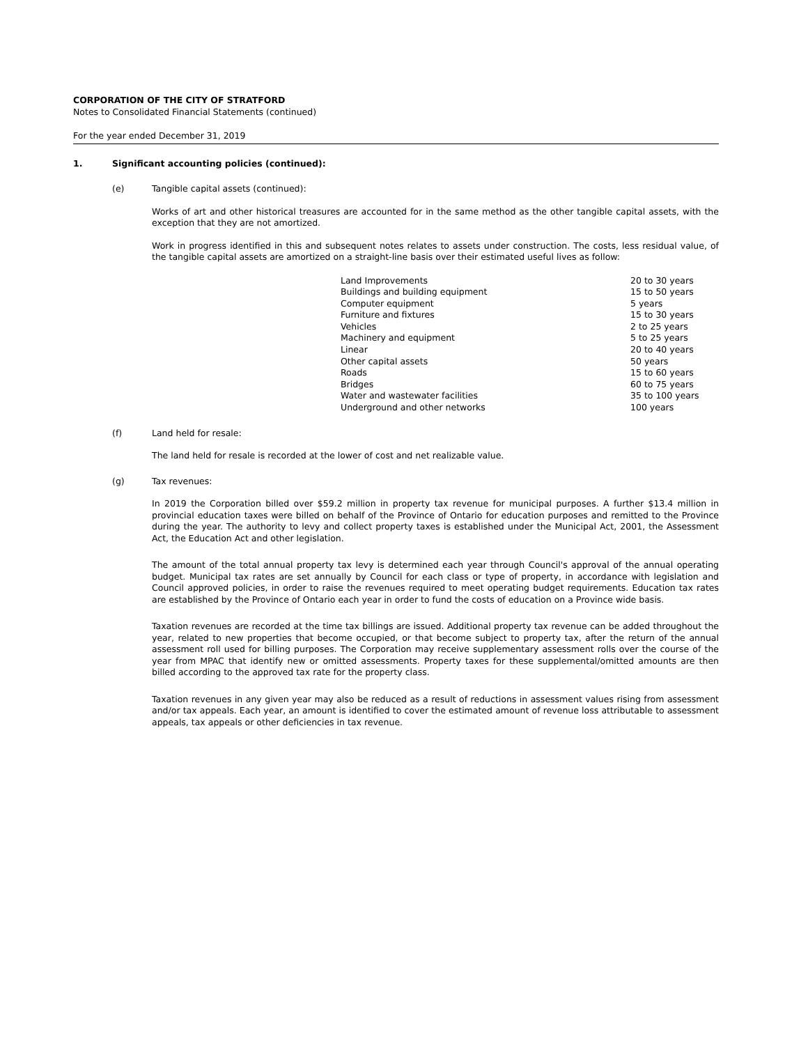CORPORATION OF THE CITY OF STRATFORD
Notes to Consolidated Financial Statements (continued)
For the year ended December 31, 2019
1. Significant accounting policies (continued):
(e) Tangible capital assets (continued):
Works of art and other historical treasures are accounted for in the same method as the other tangible capital assets, with the exception that they are not amortized.
Work in progress identified in this and subsequent notes relates to assets under construction. The costs, less residual value, of the tangible capital assets are amortized on a straight-line basis over their estimated useful lives as follow:
| Land Improvements | 20 to 30 years |
| Buildings and building equipment | 15 to 50 years |
| Computer equipment | 5 years |
| Furniture and fixtures | 15 to 30 years |
| Vehicles | 2 to 25 years |
| Machinery and equipment | 5 to 25 years |
| Linear | 20 to 40 years |
| Other capital assets | 50 years |
| Roads | 15 to 60 years |
| Bridges | 60 to 75 years |
| Water and wastewater facilities | 35 to 100 years |
| Underground and other networks | 100 years |
(f) Land held for resale:
The land held for resale is recorded at the lower of cost and net realizable value.
(g) Tax revenues:
In 2019 the Corporation billed over $59.2 million in property tax revenue for municipal purposes. A further $13.4 million in provincial education taxes were billed on behalf of the Province of Ontario for education purposes and remitted to the Province during the year. The authority to levy and collect property taxes is established under the Municipal Act, 2001, the Assessment Act, the Education Act and other legislation.
The amount of the total annual property tax levy is determined each year through Council's approval of the annual operating budget. Municipal tax rates are set annually by Council for each class or type of property, in accordance with legislation and Council approved policies, in order to raise the revenues required to meet operating budget requirements. Education tax rates are established by the Province of Ontario each year in order to fund the costs of education on a Province wide basis.
Taxation revenues are recorded at the time tax billings are issued. Additional property tax revenue can be added throughout the year, related to new properties that become occupied, or that become subject to property tax, after the return of the annual assessment roll used for billing purposes. The Corporation may receive supplementary assessment rolls over the course of the year from MPAC that identify new or omitted assessments. Property taxes for these supplemental/omitted amounts are then billed according to the approved tax rate for the property class.
Taxation revenues in any given year may also be reduced as a result of reductions in assessment values rising from assessment and/or tax appeals. Each year, an amount is identified to cover the estimated amount of revenue loss attributable to assessment appeals, tax appeals or other deficiencies in tax revenue.